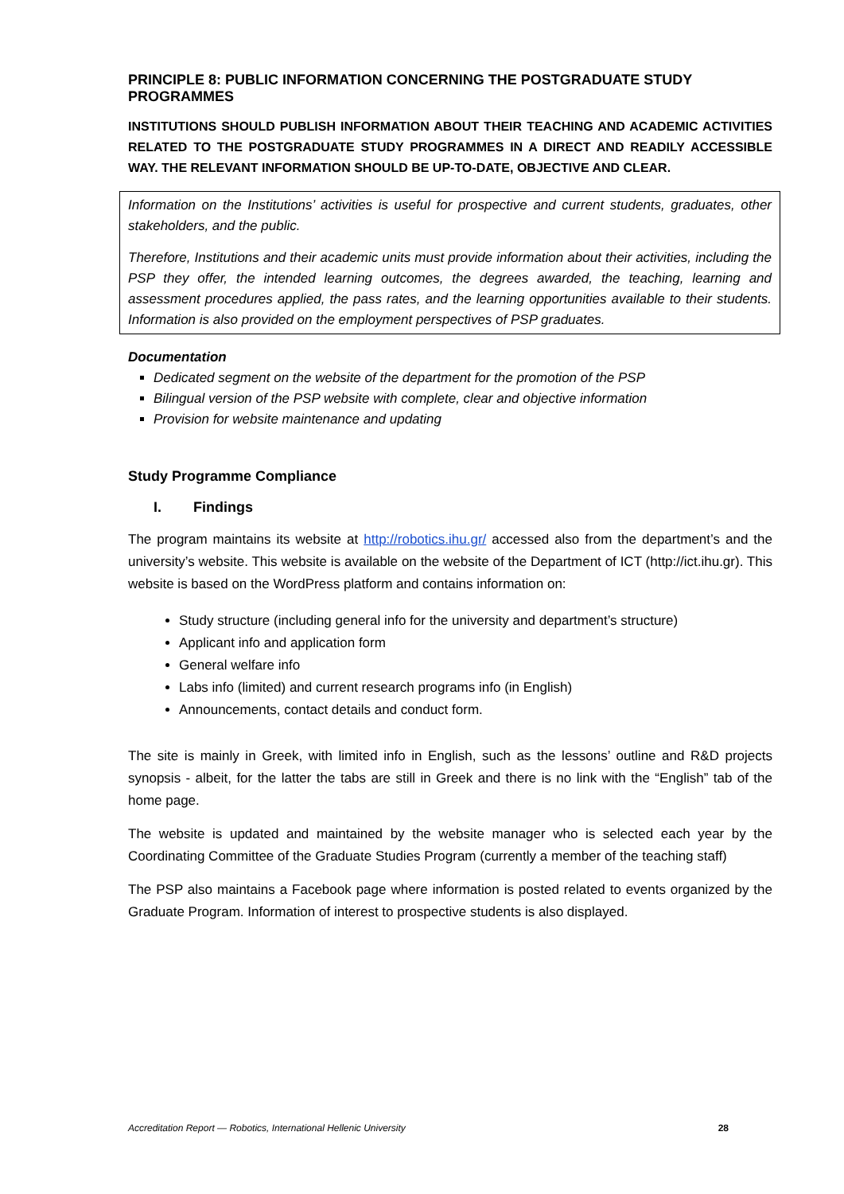PRINCIPLE 8: PUBLIC INFORMATION CONCERNING THE POSTGRADUATE STUDY PROGRAMMES
INSTITUTIONS SHOULD PUBLISH INFORMATION ABOUT THEIR TEACHING AND ACADEMIC ACTIVITIES RELATED TO THE POSTGRADUATE STUDY PROGRAMMES IN A DIRECT AND READILY ACCESSIBLE WAY. THE RELEVANT INFORMATION SHOULD BE UP-TO-DATE, OBJECTIVE AND CLEAR.
Information on the Institutions’ activities is useful for prospective and current students, graduates, other stakeholders, and the public.
Therefore, Institutions and their academic units must provide information about their activities, including the PSP they offer, the intended learning outcomes, the degrees awarded, the teaching, learning and assessment procedures applied, the pass rates, and the learning opportunities available to their students. Information is also provided on the employment perspectives of PSP graduates.
Documentation
Dedicated segment on the website of the department for the promotion of the PSP
Bilingual version of the PSP website with complete, clear and objective information
Provision for website maintenance and updating
Study Programme Compliance
I. Findings
The program maintains its website at http://robotics.ihu.gr/ accessed also from the department’s and the university’s website. This website is available on the website of the Department of ICT (http://ict.ihu.gr). This website is based on the WordPress platform and contains information on:
Study structure (including general info for the university and department’s structure)
Applicant info and application form
General welfare info
Labs info (limited) and current research programs info (in English)
Announcements, contact details and conduct form.
The site is mainly in Greek, with limited info in English, such as the lessons’ outline and R&D projects synopsis - albeit, for the latter the tabs are still in Greek and there is no link with the “English” tab of the home page.
The website is updated and maintained by the website manager who is selected each year by the Coordinating Committee of the Graduate Studies Program (currently a member of the teaching staff)
The PSP also maintains a Facebook page where information is posted related to events organized by the Graduate Program. Information of interest to prospective students is also displayed.
Accreditation Report — Robotics, International Hellenic University 28